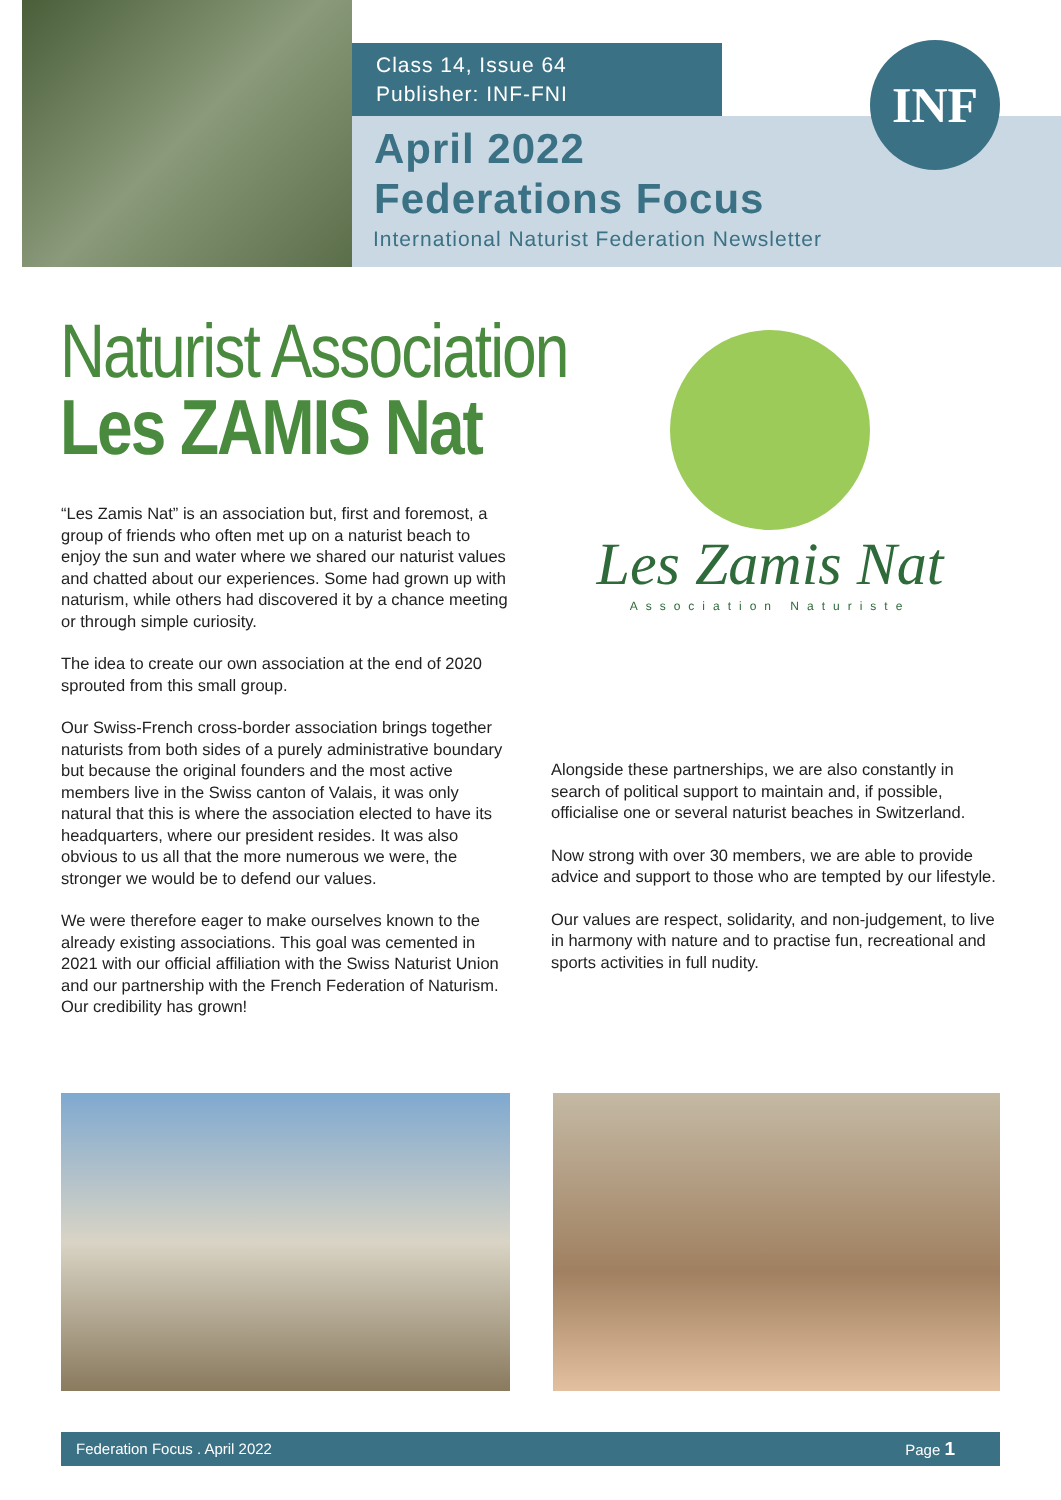Class 14, Issue 64
Publisher: INF-FNI
April 2022
Federations Focus
International Naturist Federation Newsletter
INF
Naturist Association
Les ZAMIS Nat
Les Zamis Nat
Association Naturiste
“Les Zamis Nat” is an association but, first and foremost, a group of friends who often met up on a naturist beach to enjoy the sun and water where we shared our naturist values and chatted about our experiences. Some had grown up with naturism, while others had discovered it by a chance meeting or through simple curiosity.
The idea to create our own association at the end of 2020 sprouted from this small group.
Our Swiss-French cross-border association brings together naturists from both sides of a purely administrative boundary but because the original founders and the most active members live in the Swiss canton of Valais, it was only natural that this is where the association elected to have its headquarters, where our president resides. It was also obvious to us all that the more numerous we were, the stronger we would be to defend our values.
We were therefore eager to make ourselves known to the already existing associations. This goal was cemented in 2021 with our official affiliation with the Swiss Naturist Union and our partnership with the French Federation of Naturism. Our credibility has grown!
Alongside these partnerships, we are also constantly in search of political support to maintain and, if possible, officialise one or several naturist beaches in Switzerland.
Now strong with over 30 members, we are able to provide advice and support to those who are tempted by our lifestyle.
Our values are respect, solidarity, and non-judgement, to live in harmony with nature and to practise fun, recreational and sports activities in full nudity.
Federation Focus . April 2022 Page 1